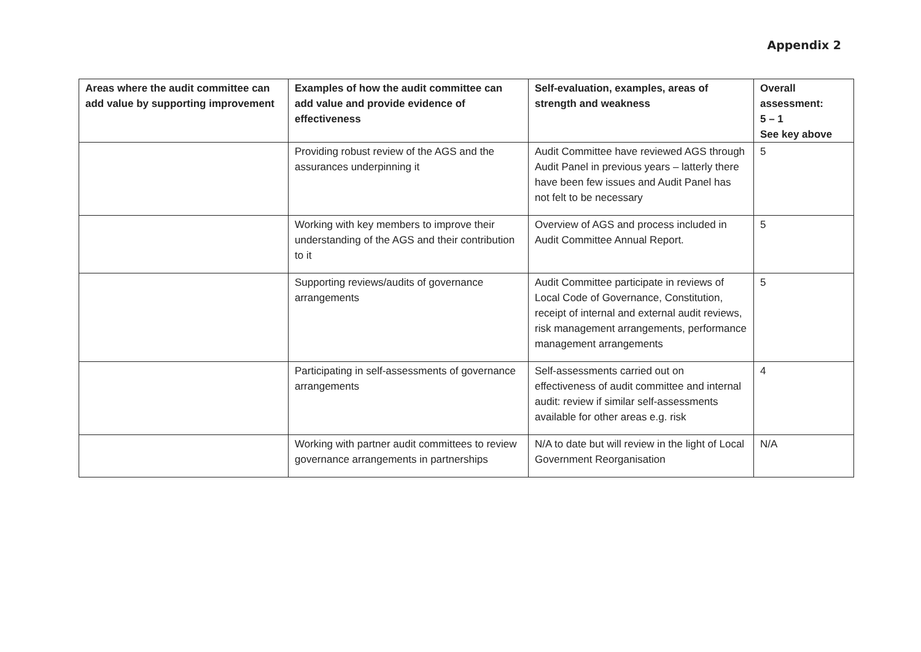Appendix 2
| Areas where the audit committee can add value by supporting improvement | Examples of how the audit committee can add value and provide evidence of effectiveness | Self-evaluation, examples, areas of strength and weakness | Overall assessment: 5 – 1 See key above |
| --- | --- | --- | --- |
| | Providing robust review of the AGS and the assurances underpinning it | Audit Committee have reviewed AGS through Audit Panel in previous years – latterly there have been few issues and Audit Panel has not felt to be necessary | 5 |
| | Working with key members to improve their understanding of the AGS and their contribution to it | Overview of AGS and process included in Audit Committee Annual Report. | 5 |
| | Supporting reviews/audits of governance arrangements | Audit Committee participate in reviews of Local Code of Governance, Constitution, receipt of internal and external audit reviews, risk management arrangements, performance management arrangements | 5 |
| | Participating in self-assessments of governance arrangements | Self-assessments carried out on effectiveness of audit committee and internal audit: review if similar self-assessments available for other areas e.g. risk | 4 |
| | Working with partner audit committees to review governance arrangements in partnerships | N/A to date but will review in the light of Local Government Reorganisation | N/A |